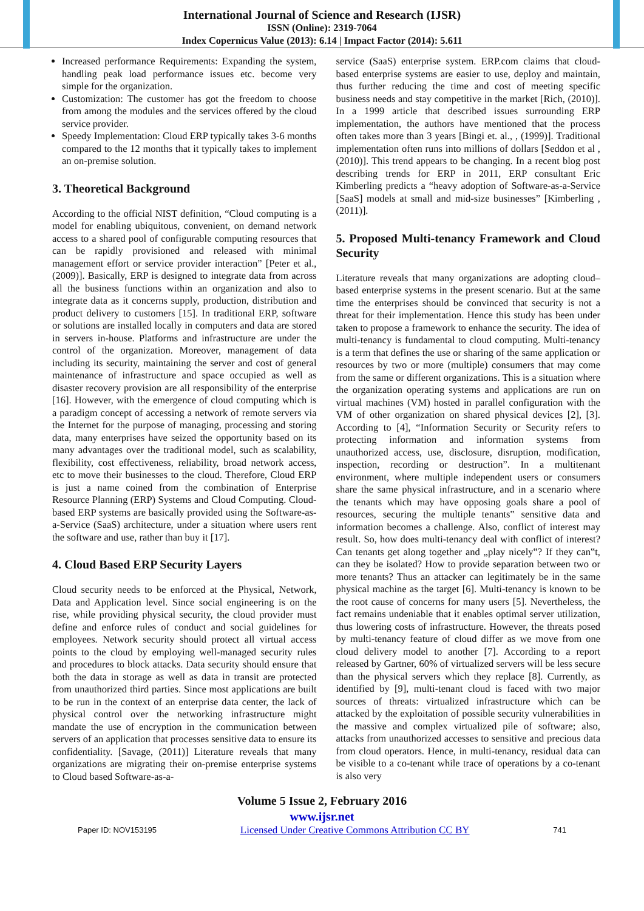International Journal of Science and Research (IJSR)
ISSN (Online): 2319-7064
Index Copernicus Value (2013): 6.14 | Impact Factor (2014): 5.611
Increased performance Requirements: Expanding the system, handling peak load performance issues etc. become very simple for the organization.
Customization: The customer has got the freedom to choose from among the modules and the services offered by the cloud service provider.
Speedy Implementation: Cloud ERP typically takes 3-6 months compared to the 12 months that it typically takes to implement an on-premise solution.
3. Theoretical Background
According to the official NIST definition, “Cloud computing is a model for enabling ubiquitous, convenient, on demand network access to a shared pool of configurable computing resources that can be rapidly provisioned and released with minimal management effort or service provider interaction” [Peter et al., (2009)]. Basically, ERP is designed to integrate data from across all the business functions within an organization and also to integrate data as it concerns supply, production, distribution and product delivery to customers [15]. In traditional ERP, software or solutions are installed locally in computers and data are stored in servers in-house. Platforms and infrastructure are under the control of the organization. Moreover, management of data including its security, maintaining the server and cost of general maintenance of infrastructure and space occupied as well as disaster recovery provision are all responsibility of the enterprise [16]. However, with the emergence of cloud computing which is a paradigm concept of accessing a network of remote servers via the Internet for the purpose of managing, processing and storing data, many enterprises have seized the opportunity based on its many advantages over the traditional model, such as scalability, flexibility, cost effectiveness, reliability, broad network access, etc to move their businesses to the cloud. Therefore, Cloud ERP is just a name coined from the combination of Enterprise Resource Planning (ERP) Systems and Cloud Computing. Cloud-based ERP systems are basically provided using the Software-as-a-Service (SaaS) architecture, under a situation where users rent the software and use, rather than buy it [17].
4. Cloud Based ERP Security Layers
Cloud security needs to be enforced at the Physical, Network, Data and Application level. Since social engineering is on the rise, while providing physical security, the cloud provider must define and enforce rules of conduct and social guidelines for employees. Network security should protect all virtual access points to the cloud by employing well-managed security rules and procedures to block attacks. Data security should ensure that both the data in storage as well as data in transit are protected from unauthorized third parties. Since most applications are built to be run in the context of an enterprise data center, the lack of physical control over the networking infrastructure might mandate the use of encryption in the communication between servers of an application that processes sensitive data to ensure its confidentiality. [Savage, (2011)] Literature reveals that many organizations are migrating their on-premise enterprise systems to Cloud based Software-as-a-
service (SaaS) enterprise system. ERP.com claims that cloud-based enterprise systems are easier to use, deploy and maintain, thus further reducing the time and cost of meeting specific business needs and stay competitive in the market [Rich, (2010)]. In a 1999 article that described issues surrounding ERP implementation, the authors have mentioned that the process often takes more than 3 years [Bingi et. al., , (1999)]. Traditional implementation often runs into millions of dollars [Seddon et al , (2010)]. This trend appears to be changing. In a recent blog post describing trends for ERP in 2011, ERP consultant Eric Kimberling predicts a “heavy adoption of Software-as-a-Service [SaaS] models at small and mid-size businesses” [Kimberling , (2011)].
5. Proposed Multi-tenancy Framework and Cloud Security
Literature reveals that many organizations are adopting cloud–based enterprise systems in the present scenario. But at the same time the enterprises should be convinced that security is not a threat for their implementation. Hence this study has been under taken to propose a framework to enhance the security. The idea of multi-tenancy is fundamental to cloud computing. Multi-tenancy is a term that defines the use or sharing of the same application or resources by two or more (multiple) consumers that may come from the same or different organizations. This is a situation where the organization operating systems and applications are run on virtual machines (VM) hosted in parallel configuration with the VM of other organization on shared physical devices [2], [3]. According to [4], “Information Security or Security refers to protecting information and information systems from unauthorized access, use, disclosure, disruption, modification, inspection, recording or destruction”. In a multitenant environment, where multiple independent users or consumers share the same physical infrastructure, and in a scenario where the tenants which may have opposing goals share a pool of resources, securing the multiple tenants‟ sensitive data and information becomes a challenge. Also, conflict of interest may result. So, how does multi-tenancy deal with conflict of interest? Can tenants get along together and „play nicely‟? If they can‟t, can they be isolated? How to provide separation between two or more tenants? Thus an attacker can legitimately be in the same physical machine as the target [6]. Multi-tenancy is known to be the root cause of concerns for many users [5]. Nevertheless, the fact remains undeniable that it enables optimal server utilization, thus lowering costs of infrastructure. However, the threats posed by multi-tenancy feature of cloud differ as we move from one cloud delivery model to another [7]. According to a report released by Gartner, 60% of virtualized servers will be less secure than the physical servers which they replace [8]. Currently, as identified by [9], multi-tenant cloud is faced with two major sources of threats: virtualized infrastructure which can be attacked by the exploitation of possible security vulnerabilities in the massive and complex virtualized pile of software; also, attacks from unauthorized accesses to sensitive and precious data from cloud operators. Hence, in multi-tenancy, residual data can be visible to a co-tenant while trace of operations by a co-tenant is also very
Volume 5 Issue 2, February 2016
www.ijsr.net
Paper ID: NOV153195 Licensed Under Creative Commons Attribution CC BY 741